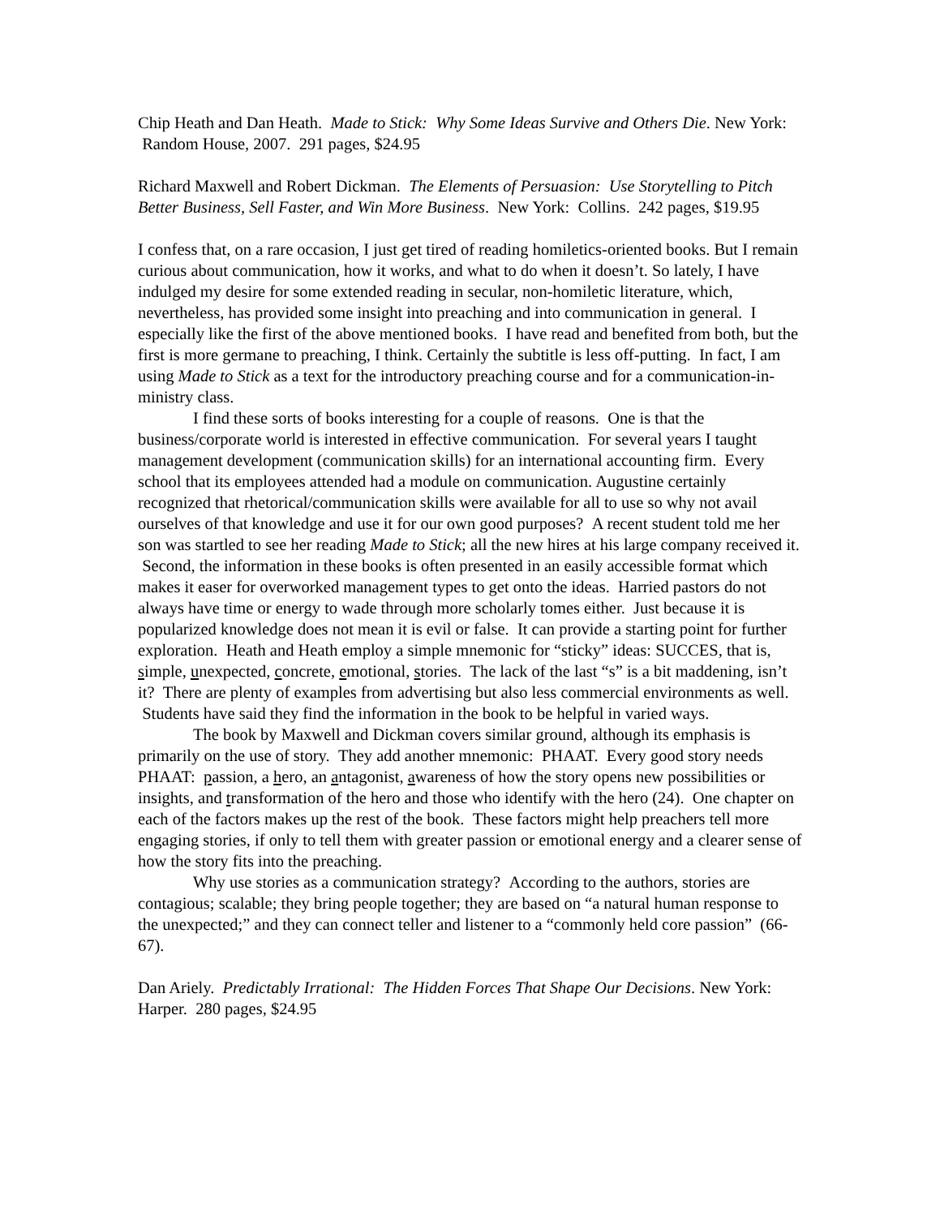Chip Heath and Dan Heath. Made to Stick: Why Some Ideas Survive and Others Die. New York: Random House, 2007. 291 pages, $24.95
Richard Maxwell and Robert Dickman. The Elements of Persuasion: Use Storytelling to Pitch Better Business, Sell Faster, and Win More Business. New York: Collins. 242 pages, $19.95
I confess that, on a rare occasion, I just get tired of reading homiletics-oriented books. But I remain curious about communication, how it works, and what to do when it doesn’t. So lately, I have indulged my desire for some extended reading in secular, non-homiletic literature, which, nevertheless, has provided some insight into preaching and into communication in general. I especially like the first of the above mentioned books. I have read and benefited from both, but the first is more germane to preaching, I think. Certainly the subtitle is less off-putting. In fact, I am using Made to Stick as a text for the introductory preaching course and for a communication-in-ministry class.
I find these sorts of books interesting for a couple of reasons. One is that the business/corporate world is interested in effective communication. For several years I taught management development (communication skills) for an international accounting firm. Every school that its employees attended had a module on communication. Augustine certainly recognized that rhetorical/communication skills were available for all to use so why not avail ourselves of that knowledge and use it for our own good purposes? A recent student told me her son was startled to see her reading Made to Stick; all the new hires at his large company received it. Second, the information in these books is often presented in an easily accessible format which makes it easer for overworked management types to get onto the ideas. Harried pastors do not always have time or energy to wade through more scholarly tomes either. Just because it is popularized knowledge does not mean it is evil or false. It can provide a starting point for further exploration. Heath and Heath employ a simple mnemonic for “sticky” ideas: SUCCES, that is, simple, unexpected, concrete, emotional, stories. The lack of the last “s” is a bit maddening, isn’t it? There are plenty of examples from advertising but also less commercial environments as well. Students have said they find the information in the book to be helpful in varied ways.
The book by Maxwell and Dickman covers similar ground, although its emphasis is primarily on the use of story. They add another mnemonic: PHAAT. Every good story needs PHAAT: passion, a hero, an antagonist, awareness of how the story opens new possibilities or insights, and transformation of the hero and those who identify with the hero (24). One chapter on each of the factors makes up the rest of the book. These factors might help preachers tell more engaging stories, if only to tell them with greater passion or emotional energy and a clearer sense of how the story fits into the preaching.
Why use stories as a communication strategy? According to the authors, stories are contagious; scalable; they bring people together; they are based on “a natural human response to the unexpected;” and they can connect teller and listener to a “commonly held core passion” (66-67).
Dan Ariely. Predictably Irrational: The Hidden Forces That Shape Our Decisions. New York: Harper. 280 pages, $24.95